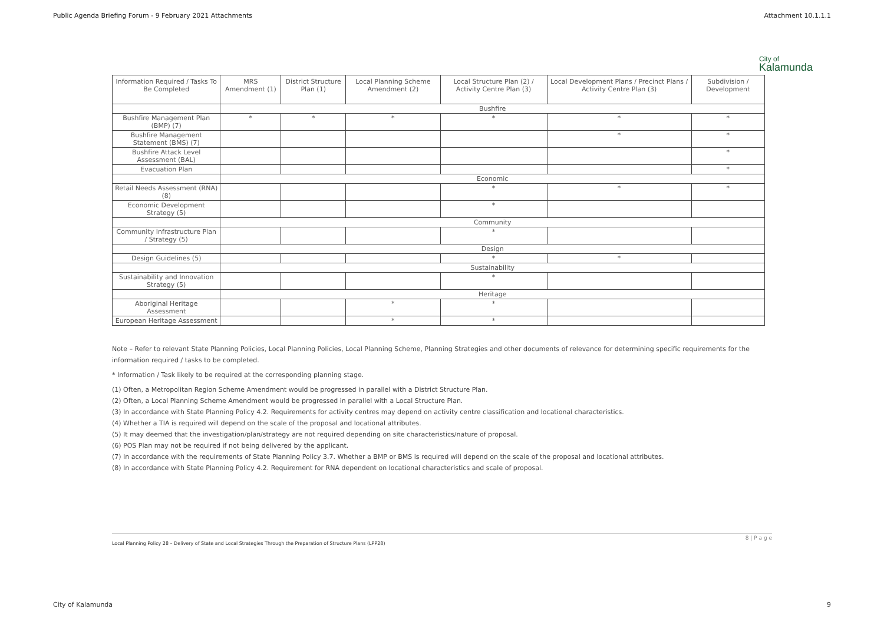Public Agenda Briefing Forum - 9 February 2021 Attachments Attachment 10.1.1.1
City of
Kalamunda
| Information Required / Tasks To Be Completed | MRS Amendment (1) | District Structure Plan (1) | Local Planning Scheme Amendment (2) | Local Structure Plan (2) / Activity Centre Plan (3) | Local Development Plans / Precinct Plans / Activity Centre Plan (3) | Subdivision / Development |
| --- | --- | --- | --- | --- | --- | --- |
| | Bushfire | | | | | |
| Bushfire Management Plan (BMP) (7) | * | * | * | * | * | * |
| Bushfire Management Statement (BMS) (7) | | | | | * | * |
| Bushfire Attack Level Assessment (BAL) | | | | | | * |
| Evacuation Plan | | | | | | * |
| | Economic | | | | | |
| Retail Needs Assessment (RNA) (8) | | | | * | * | * |
| Economic Development Strategy (5) | | | | * | | |
| | Community | | | | | |
| Community Infrastructure Plan / Strategy (5) | | | | * | | |
| | Design | | | | | |
| Design Guidelines (5) | | | | * | * | |
| | Sustainability | | | | | |
| Sustainability and Innovation Strategy (5) | | | | * | | |
| | Heritage | | | | | |
| Aboriginal Heritage Assessment | | | * | * | | |
| European Heritage Assessment | | | * | * | | |
Note – Refer to relevant State Planning Policies, Local Planning Policies, Local Planning Scheme, Planning Strategies and other documents of relevance for determining specific requirements for the information required / tasks to be completed.
* Information / Task likely to be required at the corresponding planning stage.
(1) Often, a Metropolitan Region Scheme Amendment would be progressed in parallel with a District Structure Plan.
(2) Often, a Local Planning Scheme Amendment would be progressed in parallel with a Local Structure Plan.
(3) In accordance with State Planning Policy 4.2. Requirements for activity centres may depend on activity centre classification and locational characteristics.
(4) Whether a TIA is required will depend on the scale of the proposal and locational attributes.
(5) It may deemed that the investigation/plan/strategy are not required depending on site characteristics/nature of proposal.
(6) POS Plan may not be required if not being delivered by the applicant.
(7) In accordance with the requirements of State Planning Policy 3.7. Whether a BMP or BMS is required will depend on the scale of the proposal and locational attributes.
(8) In accordance with State Planning Policy 4.2. Requirement for RNA dependent on locational characteristics and scale of proposal.
Local Planning Policy 28 – Delivery of State and Local Strategies Through the Preparation of Structure Plans (LPP28)
8 | P a g e
City of Kalamunda 9